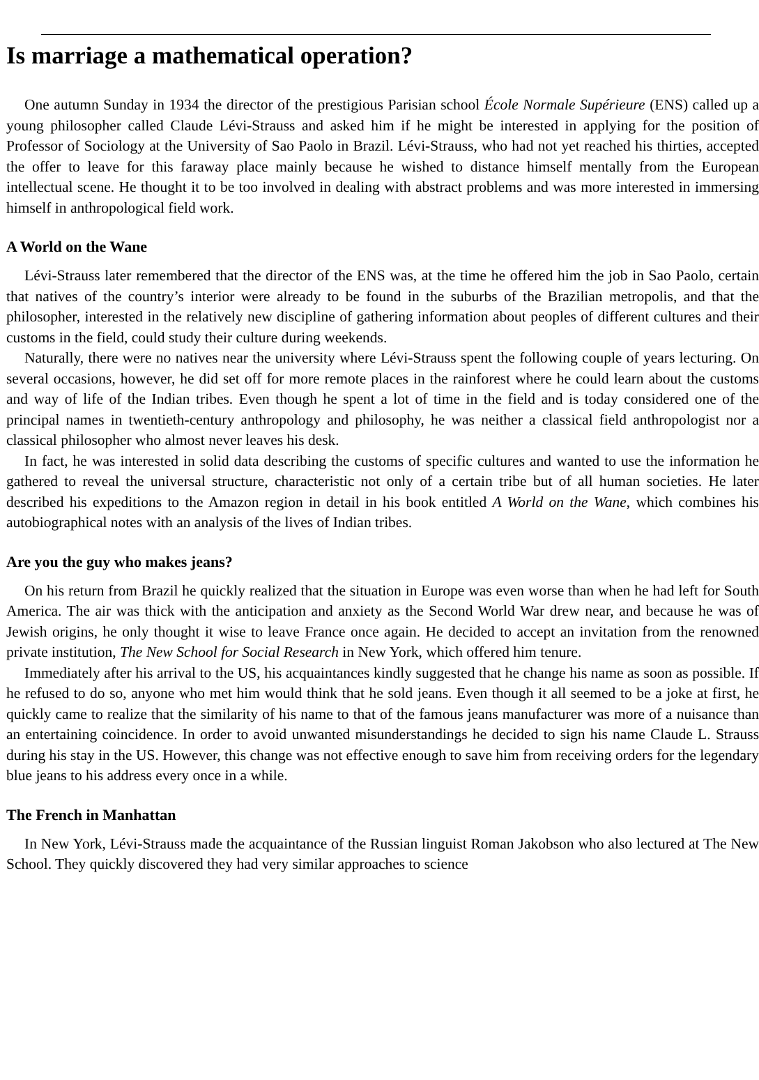Is marriage a mathematical operation?
One autumn Sunday in 1934 the director of the prestigious Parisian school École Normale Supérieure (ENS) called up a young philosopher called Claude Lévi-Strauss and asked him if he might be interested in applying for the position of Professor of Sociology at the University of Sao Paolo in Brazil. Lévi-Strauss, who had not yet reached his thirties, accepted the offer to leave for this faraway place mainly because he wished to distance himself mentally from the European intellectual scene. He thought it to be too involved in dealing with abstract problems and was more interested in immersing himself in anthropological field work.
A World on the Wane
Lévi-Strauss later remembered that the director of the ENS was, at the time he offered him the job in Sao Paolo, certain that natives of the country’s interior were already to be found in the suburbs of the Brazilian metropolis, and that the philosopher, interested in the relatively new discipline of gathering information about peoples of different cultures and their customs in the field, could study their culture during weekends.
Naturally, there were no natives near the university where Lévi-Strauss spent the following couple of years lecturing. On several occasions, however, he did set off for more remote places in the rainforest where he could learn about the customs and way of life of the Indian tribes. Even though he spent a lot of time in the field and is today considered one of the principal names in twentieth-century anthropology and philosophy, he was neither a classical field anthropologist nor a classical philosopher who almost never leaves his desk.
In fact, he was interested in solid data describing the customs of specific cultures and wanted to use the information he gathered to reveal the universal structure, characteristic not only of a certain tribe but of all human societies. He later described his expeditions to the Amazon region in detail in his book entitled A World on the Wane, which combines his autobiographical notes with an analysis of the lives of Indian tribes.
Are you the guy who makes jeans?
On his return from Brazil he quickly realized that the situation in Europe was even worse than when he had left for South America. The air was thick with the anticipation and anxiety as the Second World War drew near, and because he was of Jewish origins, he only thought it wise to leave France once again. He decided to accept an invitation from the renowned private institution, The New School for Social Research in New York, which offered him tenure.
Immediately after his arrival to the US, his acquaintances kindly suggested that he change his name as soon as possible. If he refused to do so, anyone who met him would think that he sold jeans. Even though it all seemed to be a joke at first, he quickly came to realize that the similarity of his name to that of the famous jeans manufacturer was more of a nuisance than an entertaining coincidence. In order to avoid unwanted misunderstandings he decided to sign his name Claude L. Strauss during his stay in the US. However, this change was not effective enough to save him from receiving orders for the legendary blue jeans to his address every once in a while.
The French in Manhattan
In New York, Lévi-Strauss made the acquaintance of the Russian linguist Roman Jakobson who also lectured at The New School. They quickly discovered they had very similar approaches to science